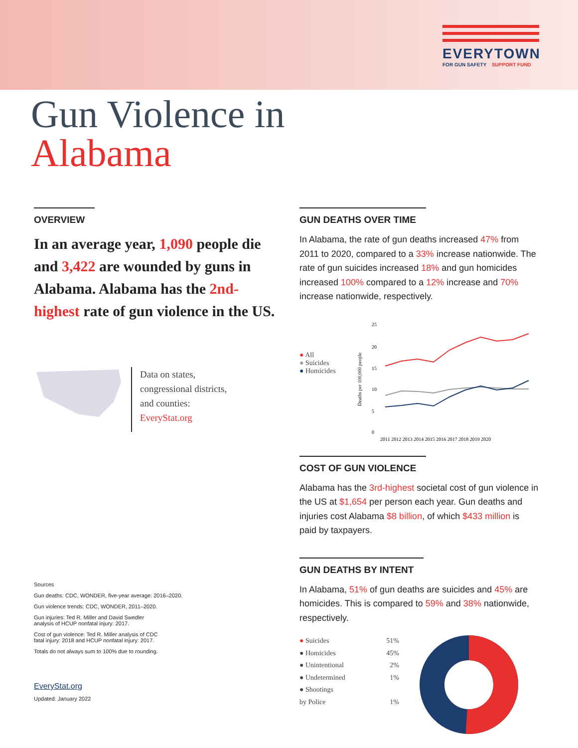EVERYTOWN
FOR GUN SAFETY SUPPORT FUND
Gun Violence in
Alabama
OVERVIEW
In an average year, 1,090 people die and 3,422 are wounded by guns in Alabama. Alabama has the 2nd-highest rate of gun violence in the US.
Data on states,
congressional districts,
and counties:
EveryStat.org
Sources
Gun deaths: CDC, WONDER, five-year average: 2016–2020.
Gun violence trends: CDC, WONDER, 2011–2020.
Gun injuries: Ted R. Miller and David Swedler
analysis of HCUP nonfatal injury: 2017.
Cost of gun violence: Ted R. Miller analysis of CDC
fatal injury: 2018 and HCUP nonfatal injury: 2017.
Totals do not always sum to 100% due to rounding.
EveryStat.org
Updated: January 2022
GUN DEATHS OVER TIME
In Alabama, the rate of gun deaths increased 47% from 2011 to 2020, compared to a 33% increase nationwide. The rate of gun suicides increased 18% and gun homicides increased 100% compared to a 12% increase and 70% increase nationwide, respectively.
● All
● Suicides
● Homicides
Deaths per 100,000 people
25
20
15
10
5
0
2011 2012 2013 2014 2015 2016 2017 2018 2019 2020
COST OF GUN VIOLENCE
Alabama has the 3rd-highest societal cost of gun violence in the US at $1,654 per person each year. Gun deaths and injuries cost Alabama $8 billion, of which $433 million is paid by taxpayers.
GUN DEATHS BY INTENT
In Alabama, 51% of gun deaths are suicides and 45% are homicides. This is compared to 59% and 38% nationwide, respectively.
● Suicides 51%
● Homicides 45%
● Unintentional 2%
● Undetermined 1%
● Shootings
by Police 1%